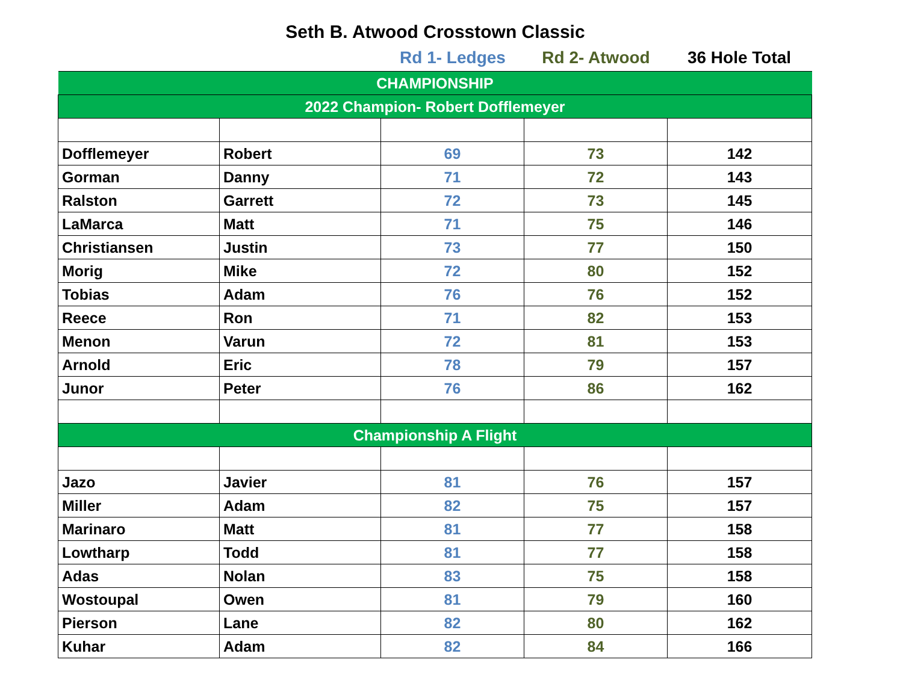Seth B. Atwood Crosstown Classic
Rd 1- Ledges Rd 2- Atwood 36 Hole Total
| CHAMPIONSHIP | | | | |
| 2022 Champion- Robert Dofflemeyer | | | | |
| Dofflemeyer | Robert | 69 | 73 | 142 |
| Gorman | Danny | 71 | 72 | 143 |
| Ralston | Garrett | 72 | 73 | 145 |
| LaMarca | Matt | 71 | 75 | 146 |
| Christiansen | Justin | 73 | 77 | 150 |
| Morig | Mike | 72 | 80 | 152 |
| Tobias | Adam | 76 | 76 | 152 |
| Reece | Ron | 71 | 82 | 153 |
| Menon | Varun | 72 | 81 | 153 |
| Arnold | Eric | 78 | 79 | 157 |
| Junor | Peter | 76 | 86 | 162 |
| Championship A Flight | | | | |
| Jazo | Javier | 81 | 76 | 157 |
| Miller | Adam | 82 | 75 | 157 |
| Marinaro | Matt | 81 | 77 | 158 |
| Lowtharp | Todd | 81 | 77 | 158 |
| Adas | Nolan | 83 | 75 | 158 |
| Wostoupal | Owen | 81 | 79 | 160 |
| Pierson | Lane | 82 | 80 | 162 |
| Kuhar | Adam | 82 | 84 | 166 |